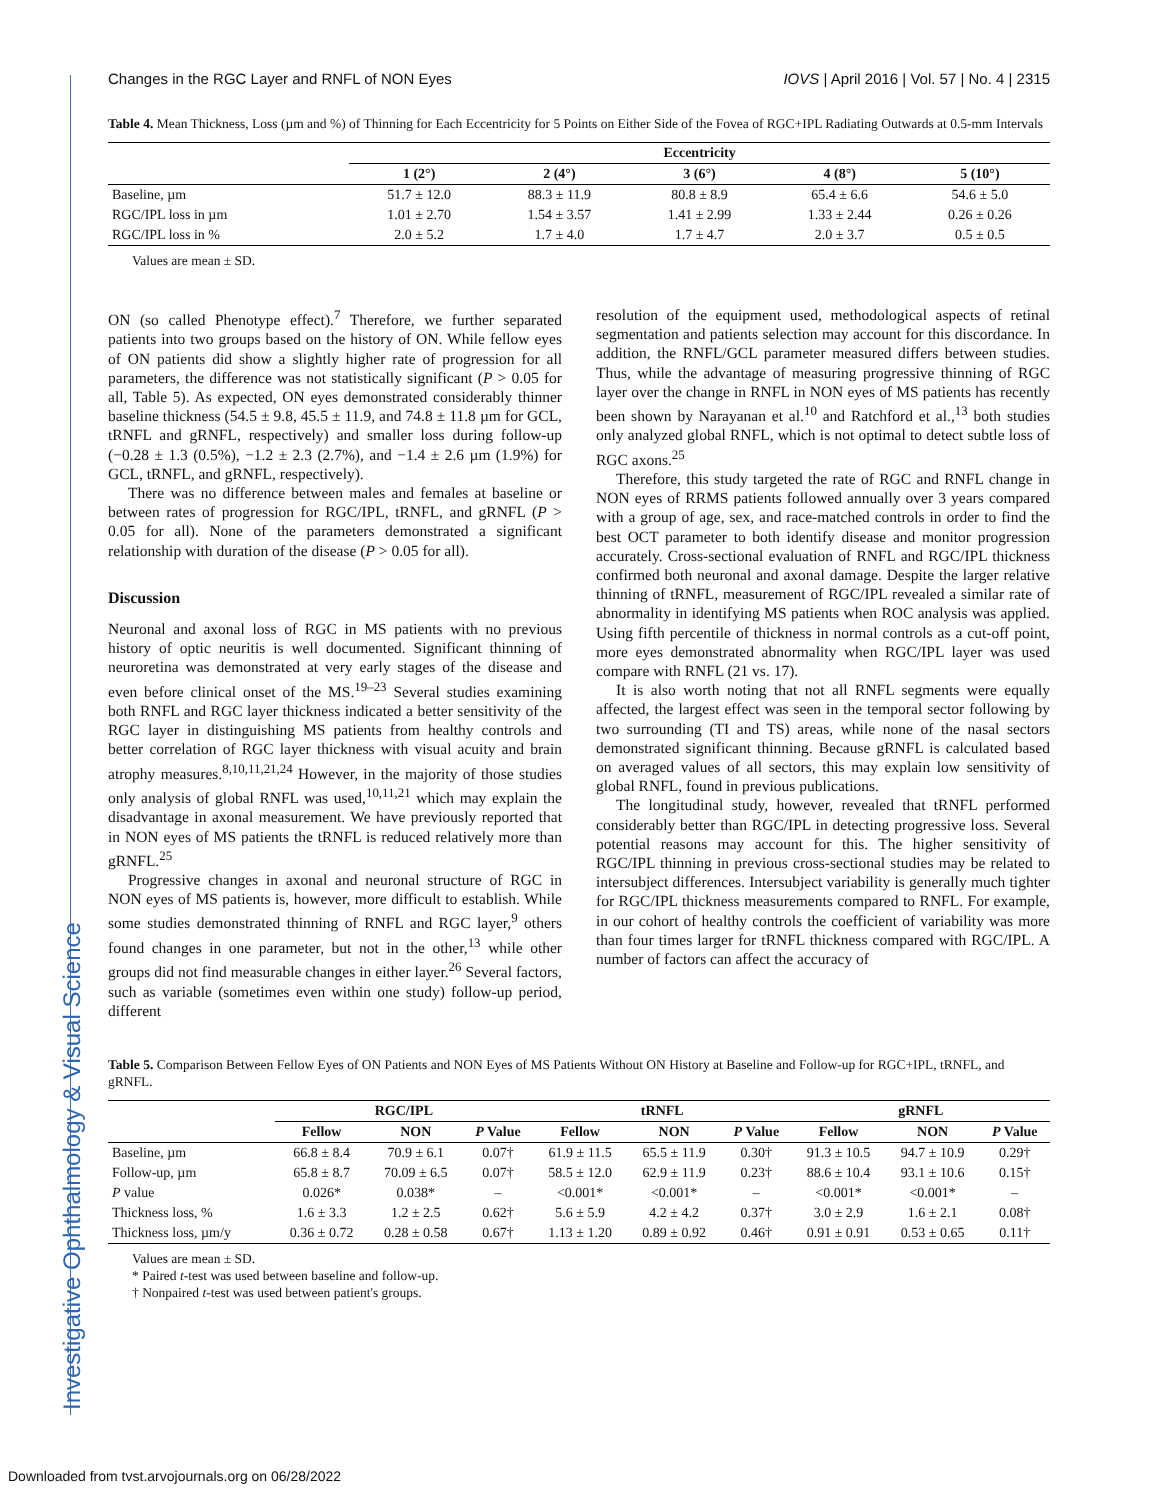Investigative Ophthalmology & Visual Science
Changes in the RGC Layer and RNFL of NON Eyes IOVS | April 2016 | Vol. 57 | No. 4 | 2315
Table 4. Mean Thickness, Loss (µm and %) of Thinning for Each Eccentricity for 5 Points on Either Side of the Fovea of RGC+IPL Radiating Outwards at 0.5-mm Intervals
| | Eccentricity | | | | |
| --- | --- | --- | --- | --- | --- |
| | 1 (2°) | 2 (4°) | 3 (6°) | 4 (8°) | 5 (10°) |
| Baseline, µm | 51.7 ± 12.0 | 88.3 ± 11.9 | 80.8 ± 8.9 | 65.4 ± 6.6 | 54.6 ± 5.0 |
| RGC/IPL loss in µm | 1.01 ± 2.70 | 1.54 ± 3.57 | 1.41 ± 2.99 | 1.33 ± 2.44 | 0.26 ± 0.26 |
| RGC/IPL loss in % | 2.0 ± 5.2 | 1.7 ± 4.0 | 1.7 ± 4.7 | 2.0 ± 3.7 | 0.5 ± 0.5 |
Values are mean ± SD.
ON (so called Phenotype effect).<sup>7</sup> Therefore, we further separated patients into two groups based on the history of ON. While fellow eyes of ON patients did show a slightly higher rate of progression for all parameters, the difference was not statistically significant (P > 0.05 for all, Table 5). As expected, ON eyes demonstrated considerably thinner baseline thickness (54.5 ± 9.8, 45.5 ± 11.9, and 74.8 ± 11.8 µm for GCL, tRNFL and gRNFL, respectively) and smaller loss during follow-up (−0.28 ± 1.3 (0.5%), −1.2 ± 2.3 (2.7%), and −1.4 ± 2.6 µm (1.9%) for GCL, tRNFL, and gRNFL, respectively).
There was no difference between males and females at baseline or between rates of progression for RGC/IPL, tRNFL, and gRNFL (P > 0.05 for all). None of the parameters demonstrated a significant relationship with duration of the disease (P > 0.05 for all).
Discussion
Neuronal and axonal loss of RGC in MS patients with no previous history of optic neuritis is well documented. Significant thinning of neuroretina was demonstrated at very early stages of the disease and even before clinical onset of the MS.<sup>19–23</sup> Several studies examining both RNFL and RGC layer thickness indicated a better sensitivity of the RGC layer in distinguishing MS patients from healthy controls and better correlation of RGC layer thickness with visual acuity and brain atrophy measures.<sup>8,10,11,21,24</sup> However, in the majority of those studies only analysis of global RNFL was used,<sup>10,11,21</sup> which may explain the disadvantage in axonal measurement. We have previously reported that in NON eyes of MS patients the tRNFL is reduced relatively more than gRNFL.<sup>25</sup>
Progressive changes in axonal and neuronal structure of RGC in NON eyes of MS patients is, however, more difficult to establish. While some studies demonstrated thinning of RNFL and RGC layer,<sup>9</sup> others found changes in one parameter, but not in the other,<sup>13</sup> while other groups did not find measurable changes in either layer.<sup>26</sup> Several factors, such as variable (sometimes even within one study) follow-up period, different
resolution of the equipment used, methodological aspects of retinal segmentation and patients selection may account for this discordance. In addition, the RNFL/GCL parameter measured differs between studies. Thus, while the advantage of measuring progressive thinning of RGC layer over the change in RNFL in NON eyes of MS patients has recently been shown by Narayanan et al.<sup>10</sup> and Ratchford et al.,<sup>13</sup> both studies only analyzed global RNFL, which is not optimal to detect subtle loss of RGC axons.<sup>25</sup>
Therefore, this study targeted the rate of RGC and RNFL change in NON eyes of RRMS patients followed annually over 3 years compared with a group of age, sex, and race-matched controls in order to find the best OCT parameter to both identify disease and monitor progression accurately. Cross-sectional evaluation of RNFL and RGC/IPL thickness confirmed both neuronal and axonal damage. Despite the larger relative thinning of tRNFL, measurement of RGC/IPL revealed a similar rate of abnormality in identifying MS patients when ROC analysis was applied. Using fifth percentile of thickness in normal controls as a cut-off point, more eyes demonstrated abnormality when RGC/IPL layer was used compare with RNFL (21 vs. 17).
It is also worth noting that not all RNFL segments were equally affected, the largest effect was seen in the temporal sector following by two surrounding (TI and TS) areas, while none of the nasal sectors demonstrated significant thinning. Because gRNFL is calculated based on averaged values of all sectors, this may explain low sensitivity of global RNFL, found in previous publications.
The longitudinal study, however, revealed that tRNFL performed considerably better than RGC/IPL in detecting progressive loss. Several potential reasons may account for this. The higher sensitivity of RGC/IPL thinning in previous cross-sectional studies may be related to intersubject differences. Intersubject variability is generally much tighter for RGC/IPL thickness measurements compared to RNFL. For example, in our cohort of healthy controls the coefficient of variability was more than four times larger for tRNFL thickness compared with RGC/IPL. A number of factors can affect the accuracy of
Table 5. Comparison Between Fellow Eyes of ON Patients and NON Eyes of MS Patients Without ON History at Baseline and Follow-up for RGC+IPL, tRNFL, and gRNFL.
| | RGC/IPL | | | tRNFL | | | gRNFL | | |
| --- | --- | --- | --- | --- | --- | --- | --- | --- | --- |
| | Fellow | NON | P Value | Fellow | NON | P Value | Fellow | NON | P Value |
| Baseline, µm | 66.8 ± 8.4 | 70.9 ± 6.1 | 0.07† | 61.9 ± 11.5 | 65.5 ± 11.9 | 0.30† | 91.3 ± 10.5 | 94.7 ± 10.9 | 0.29† |
| Follow-up, µm | 65.8 ± 8.7 | 70.09 ± 6.5 | 0.07† | 58.5 ± 12.0 | 62.9 ± 11.9 | 0.23† | 88.6 ± 10.4 | 93.1 ± 10.6 | 0.15† |
| P value | 0.026* | 0.038* | – | <0.001* | <0.001* | – | <0.001* | <0.001* | – |
| Thickness loss, % | 1.6 ± 3.3 | 1.2 ± 2.5 | 0.62† | 5.6 ± 5.9 | 4.2 ± 4.2 | 0.37† | 3.0 ± 2.9 | 1.6 ± 2.1 | 0.08† |
| Thickness loss, µm/y | 0.36 ± 0.72 | 0.28 ± 0.58 | 0.67† | 1.13 ± 1.20 | 0.89 ± 0.92 | 0.46† | 0.91 ± 0.91 | 0.53 ± 0.65 | 0.11† |
Values are mean ± SD.
* Paired t-test was used between baseline and follow-up.
† Nonpaired t-test was used between patient's groups.
Downloaded from tvst.arvojournals.org on 06/28/2022